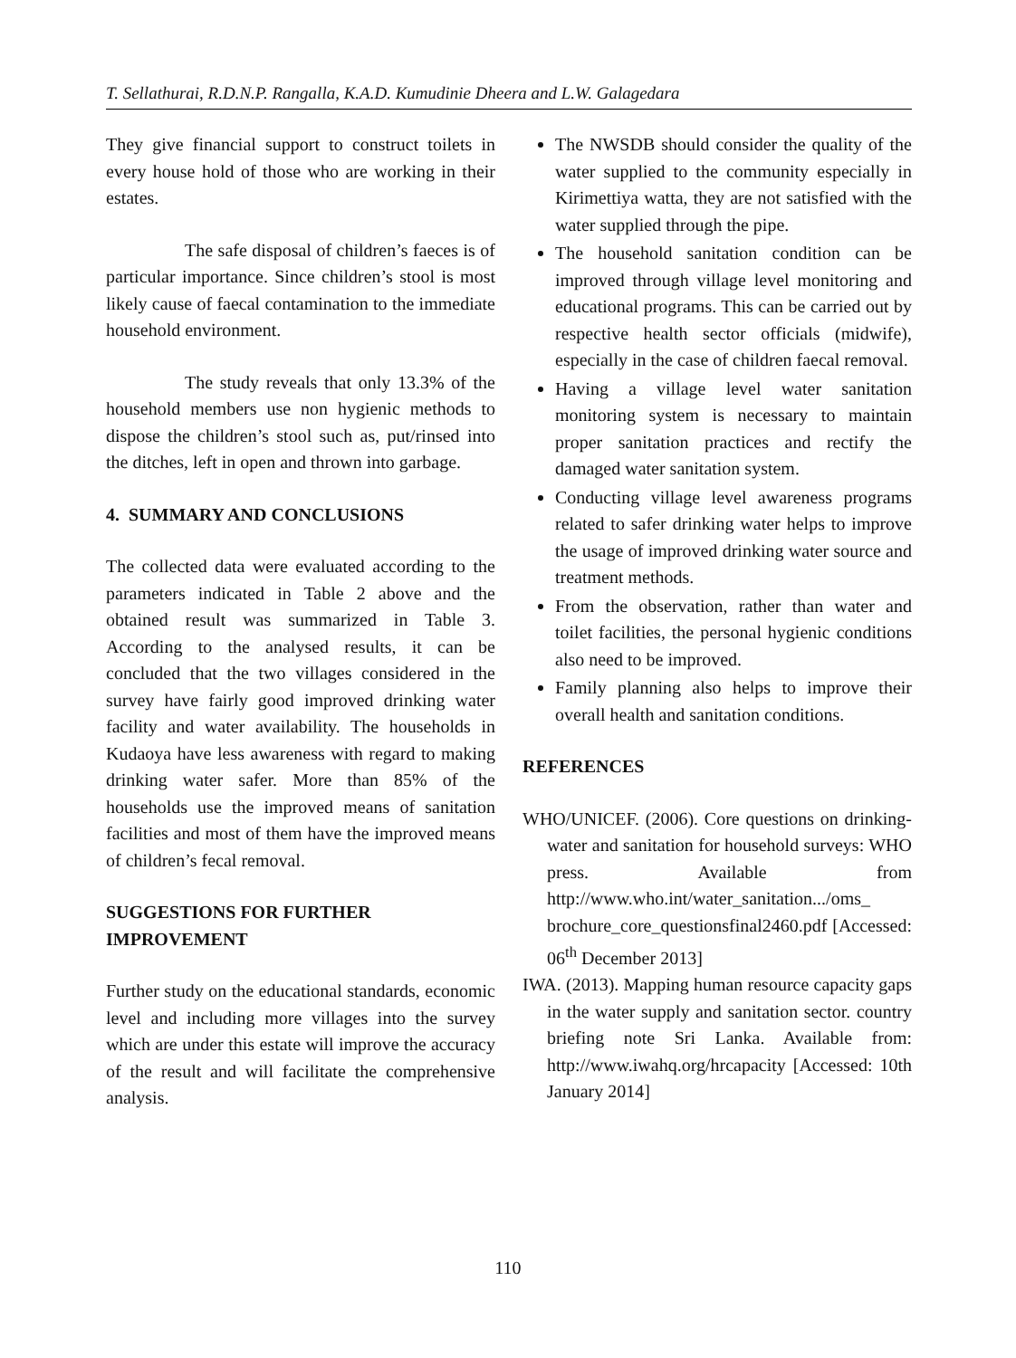T. Sellathurai, R.D.N.P. Rangalla, K.A.D. Kumudinie Dheera and L.W. Galagedara
They give financial support to construct toilets in every house hold of those who are working in their estates.
The safe disposal of children’s faeces is of particular importance. Since children’s stool is most likely cause of faecal contamination to the immediate household environment.
The study reveals that only 13.3% of the household members use non hygienic methods to dispose the children’s stool such as, put/rinsed into the ditches, left in open and thrown into garbage.
4. SUMMARY AND CONCLUSIONS
The collected data were evaluated according to the parameters indicated in Table 2 above and the obtained result was summarized in Table 3. According to the analysed results, it can be concluded that the two villages considered in the survey have fairly good improved drinking water facility and water availability. The households in Kudaoya have less awareness with regard to making drinking water safer. More than 85% of the households use the improved means of sanitation facilities and most of them have the improved means of children’s fecal removal.
SUGGESTIONS FOR FURTHER
IMPROVEMENT
Further study on the educational standards, economic level and including more villages into the survey which are under this estate will improve the accuracy of the result and will facilitate the comprehensive analysis.
The NWSDB should consider the quality of the water supplied to the community especially in Kirimettiya watta, they are not satisfied with the water supplied through the pipe.
The household sanitation condition can be improved through village level monitoring and educational programs. This can be carried out by respective health sector officials (midwife), especially in the case of children faecal removal.
Having a village level water sanitation monitoring system is necessary to maintain proper sanitation practices and rectify the damaged water sanitation system.
Conducting village level awareness programs related to safer drinking water helps to improve the usage of improved drinking water source and treatment methods.
From the observation, rather than water and toilet facilities, the personal hygienic conditions also need to be improved.
Family planning also helps to improve their overall health and sanitation conditions.
REFERENCES
WHO/UNICEF. (2006). Core questions on drinking-water and sanitation for household surveys: WHO press. Available from http://www.who.int/water_sanitation.../oms_ brochure_core_questionsfinal2460.pdf [Accessed: 06<sup>th</sup> December 2013]
IWA. (2013). Mapping human resource capacity gaps in the water supply and sanitation sector. country briefing note Sri Lanka. Available from: http://www.iwahq.org/hrcapacity [Accessed: 10th January 2014]
110